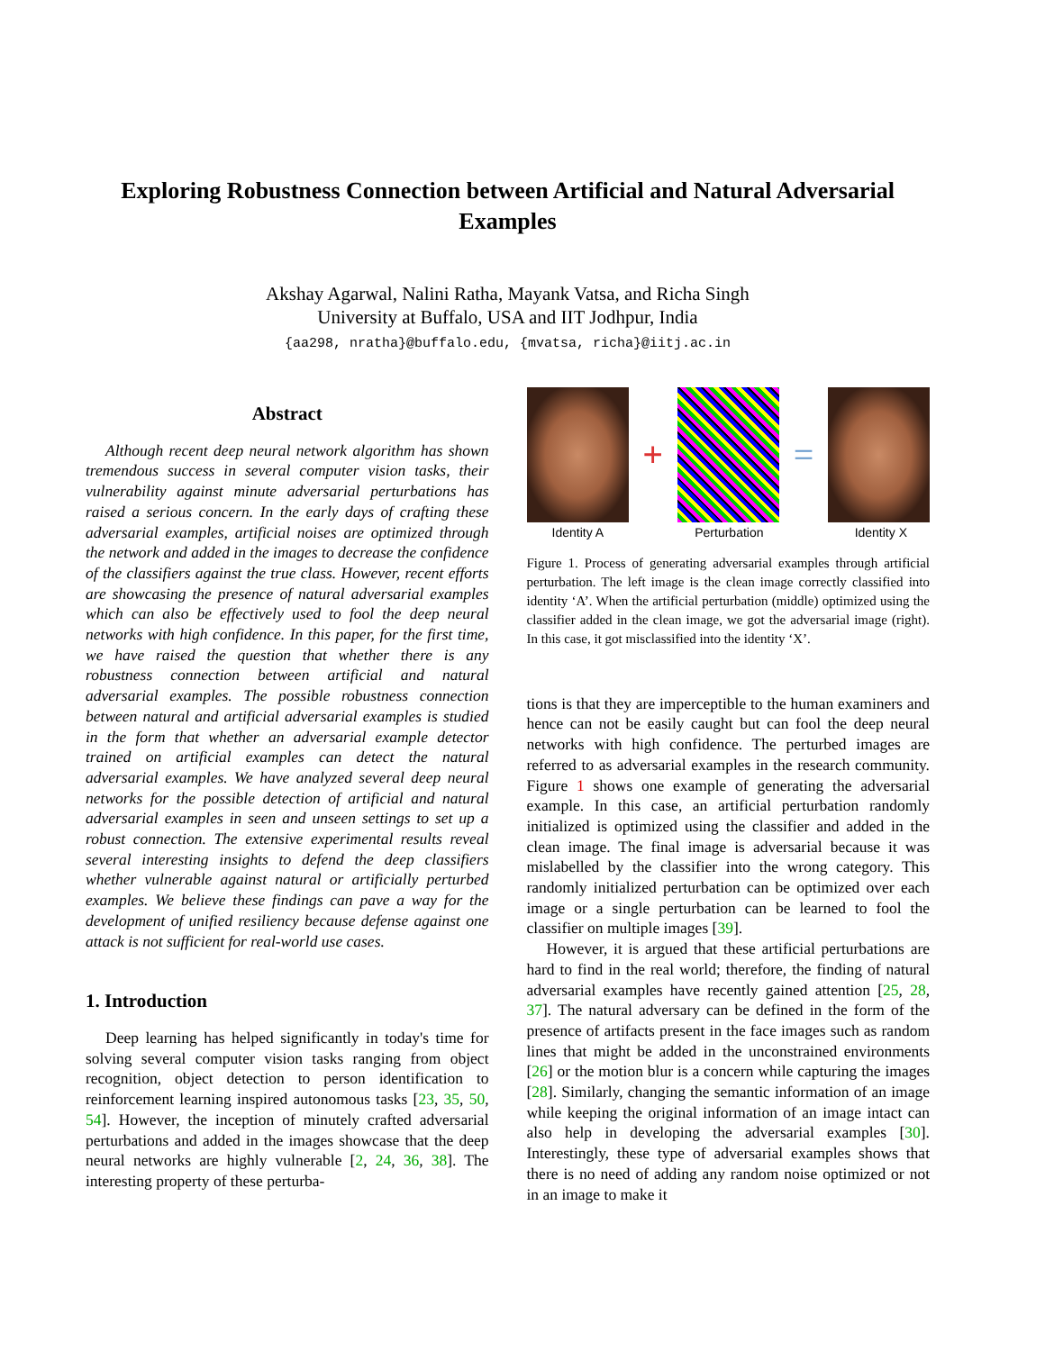Exploring Robustness Connection between Artificial and Natural Adversarial Examples
Akshay Agarwal, Nalini Ratha, Mayank Vatsa, and Richa Singh
University at Buffalo, USA and IIT Jodhpur, India
{aa298, nratha}@buffalo.edu, {mvatsa, richa}@iitj.ac.in
Abstract
Although recent deep neural network algorithm has shown tremendous success in several computer vision tasks, their vulnerability against minute adversarial perturbations has raised a serious concern. In the early days of crafting these adversarial examples, artificial noises are optimized through the network and added in the images to decrease the confidence of the classifiers against the true class. However, recent efforts are showcasing the presence of natural adversarial examples which can also be effectively used to fool the deep neural networks with high confidence. In this paper, for the first time, we have raised the question that whether there is any robustness connection between artificial and natural adversarial examples. The possible robustness connection between natural and artificial adversarial examples is studied in the form that whether an adversarial example detector trained on artificial examples can detect the natural adversarial examples. We have analyzed several deep neural networks for the possible detection of artificial and natural adversarial examples in seen and unseen settings to set up a robust connection. The extensive experimental results reveal several interesting insights to defend the deep classifiers whether vulnerable against natural or artificially perturbed examples. We believe these findings can pave a way for the development of unified resiliency because defense against one attack is not sufficient for real-world use cases.
1. Introduction
Deep learning has helped significantly in today's time for solving several computer vision tasks ranging from object recognition, object detection to person identification to reinforcement learning inspired autonomous tasks [23, 35, 50, 54]. However, the inception of minutely crafted adversarial perturbations and added in the images showcase that the deep neural networks are highly vulnerable [2, 24, 36, 38]. The interesting property of these perturba-
+ =
Identity A Perturbation Identity X
Figure 1. Process of generating adversarial examples through artificial perturbation. The left image is the clean image correctly classified into identity ‘A’. When the artificial perturbation (middle) optimized using the classifier added in the clean image, we got the adversarial image (right). In this case, it got misclassified into the identity ‘X’.
tions is that they are imperceptible to the human examiners and hence can not be easily caught but can fool the deep neural networks with high confidence. The perturbed images are referred to as adversarial examples in the research community. Figure 1 shows one example of generating the adversarial example. In this case, an artificial perturbation randomly initialized is optimized using the classifier and added in the clean image. The final image is adversarial because it was mislabelled by the classifier into the wrong category. This randomly initialized perturbation can be optimized over each image or a single perturbation can be learned to fool the classifier on multiple images [39].
However, it is argued that these artificial perturbations are hard to find in the real world; therefore, the finding of natural adversarial examples have recently gained attention [25, 28, 37]. The natural adversary can be defined in the form of the presence of artifacts present in the face images such as random lines that might be added in the unconstrained environments [26] or the motion blur is a concern while capturing the images [28]. Similarly, changing the semantic information of an image while keeping the original information of an image intact can also help in developing the adversarial examples [30]. Interestingly, these type of adversarial examples shows that there is no need of adding any random noise optimized or not in an image to make it